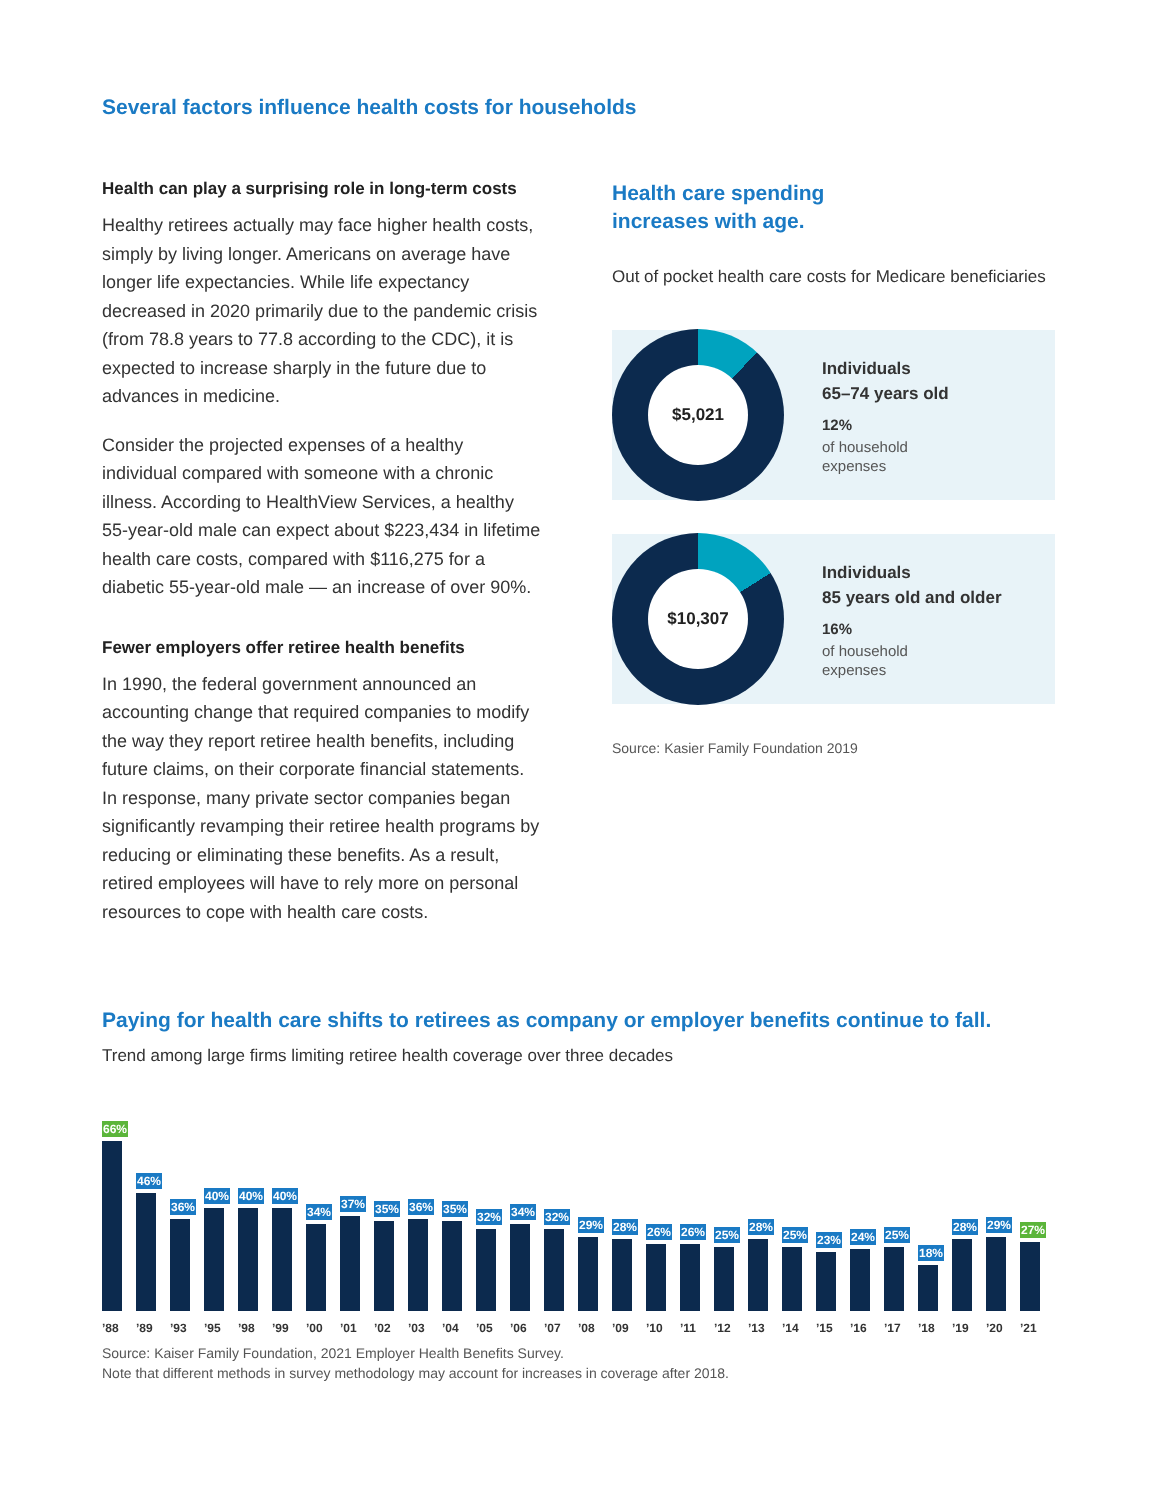Several factors influence health costs for households
Health can play a surprising role in long-term costs
Healthy retirees actually may face higher health costs, simply by living longer. Americans on average have longer life expectancies. While life expectancy decreased in 2020 primarily due to the pandemic crisis (from 78.8 years to 77.8 according to the CDC), it is expected to increase sharply in the future due to advances in medicine.
Consider the projected expenses of a healthy individual compared with someone with a chronic illness. According to HealthView Services, a healthy 55-year-old male can expect about $223,434 in lifetime health care costs, compared with $116,275 for a diabetic 55-year-old male — an increase of over 90%.
Fewer employers offer retiree health benefits
In 1990, the federal government announced an accounting change that required companies to modify the way they report retiree health benefits, including future claims, on their corporate financial statements. In response, many private sector companies began significantly revamping their retiree health programs by reducing or eliminating these benefits. As a result, retired employees will have to rely more on personal resources to cope with health care costs.
Health care spending
increases with age.
Out of pocket health care costs for Medicare beneficiaries
$5,021
Individuals
65–74 years old
12%
of household
expenses
$10,307
Individuals
85 years old and older
16%
of household
expenses
Source: Kasier Family Foundation 2019
Paying for health care shifts to retirees as company or employer benefits continue to fall.
Trend among large firms limiting retiree health coverage over three decades
66%
46%
36%
40%
40%
40%
34%
37%
35%
36%
35%
32%
34%
32%
29%
28%
26%
26%
25%
28%
25%
23%
24%
25%
18%
28%
29%
27%
’88 ’89 ’93 ’95 ’98 ’99 ’00 ’01 ’02 ’03 ’04 ’05 ’06 ’07 ’08 ’09 ’10 ’11 ’12 ’13 ’14 ’15 ’16 ’17 ’18 ’19 ’20 ’21
Source: Kaiser Family Foundation, 2021 Employer Health Benefits Survey.
Note that different methods in survey methodology may account for increases in coverage after 2018.